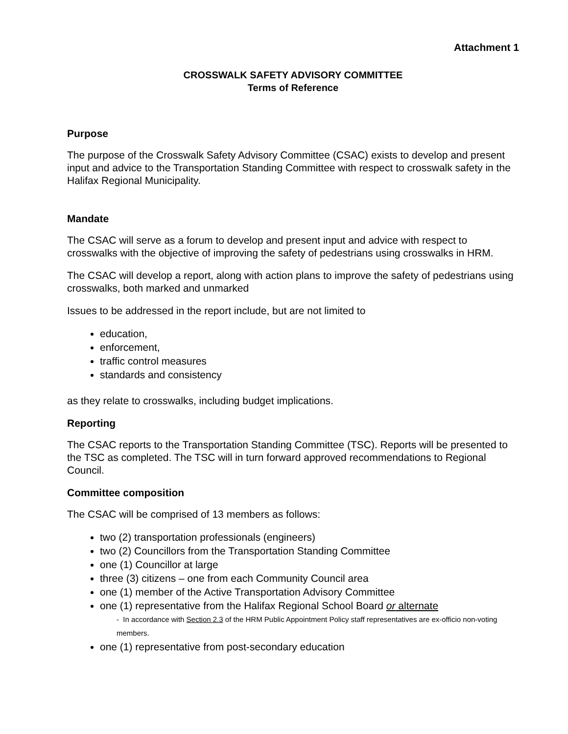Attachment 1
CROSSWALK SAFETY ADVISORY COMMITTEE
Terms of Reference
Purpose
The purpose of the Crosswalk Safety Advisory Committee (CSAC) exists to develop and present input and advice to the Transportation Standing Committee with respect to crosswalk safety in the Halifax Regional Municipality.
Mandate
The CSAC will serve as a forum to develop and present input and advice with respect to crosswalks with the objective of improving the safety of pedestrians using crosswalks in HRM.
The CSAC will develop a report, along with action plans to improve the safety of pedestrians using crosswalks, both marked and unmarked
Issues to be addressed in the report include, but are not limited to
education,
enforcement,
traffic control measures
standards and consistency
as they relate to crosswalks, including budget implications.
Reporting
The CSAC reports to the Transportation Standing Committee (TSC). Reports will be presented to the TSC as completed. The TSC will in turn forward approved recommendations to Regional Council.
Committee composition
The CSAC will be comprised of 13 members as follows:
two (2) transportation professionals (engineers)
two (2) Councillors from the Transportation Standing Committee
one (1) Councillor at large
three (3) citizens – one from each Community Council area
one (1) member of the Active Transportation Advisory Committee
one (1) representative from the Halifax Regional School Board or alternate
- In accordance with Section 2.3 of the HRM Public Appointment Policy staff representatives are ex-officio non-voting members.
one (1) representative from post-secondary education